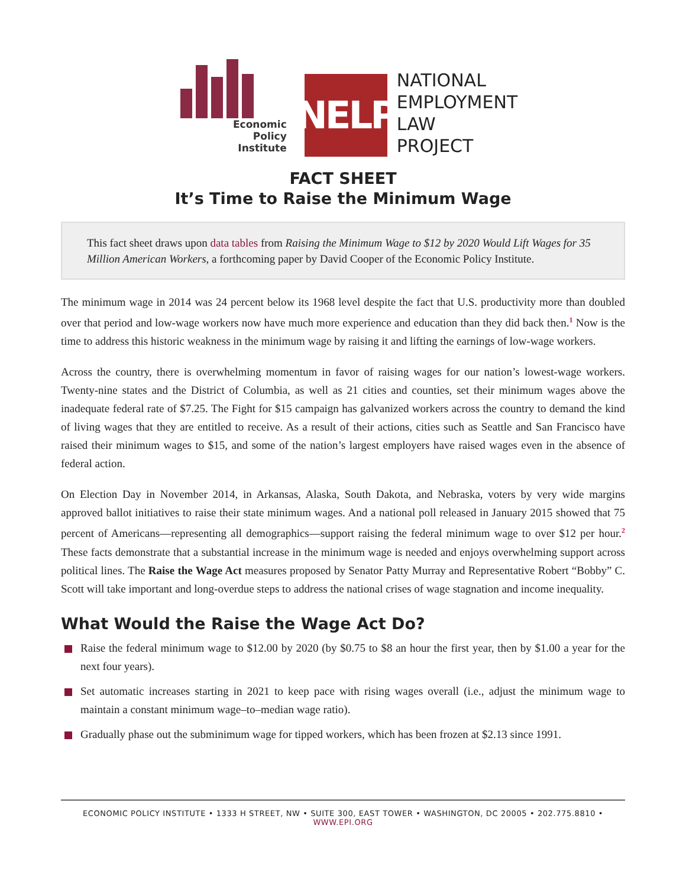Economic
Policy
Institute
NELP
NATIONAL
EMPLOYMENT
LAW
PROJECT
FACT SHEET
It’s Time to Raise the Minimum Wage
This fact sheet draws upon data tables from Raising the Minimum Wage to $12 by 2020 Would Lift Wages for 35 Million American Workers, a forthcoming paper by David Cooper of the Economic Policy Institute.
The minimum wage in 2014 was 24 percent below its 1968 level despite the fact that U.S. productivity more than doubled over that period and low-wage workers now have much more experience and education than they did back then.<sup>1</sup> Now is the time to address this historic weakness in the minimum wage by raising it and lifting the earnings of low-wage workers.
Across the country, there is overwhelming momentum in favor of raising wages for our nation’s lowest-wage workers. Twenty-nine states and the District of Columbia, as well as 21 cities and counties, set their minimum wages above the inadequate federal rate of $7.25. The Fight for $15 campaign has galvanized workers across the country to demand the kind of living wages that they are entitled to receive. As a result of their actions, cities such as Seattle and San Francisco have raised their minimum wages to $15, and some of the nation’s largest employers have raised wages even in the absence of federal action.
On Election Day in November 2014, in Arkansas, Alaska, South Dakota, and Nebraska, voters by very wide margins approved ballot initiatives to raise their state minimum wages. And a national poll released in January 2015 showed that 75 percent of Americans—representing all demographics—support raising the federal minimum wage to over $12 per hour.<sup>2</sup> These facts demonstrate that a substantial increase in the minimum wage is needed and enjoys overwhelming support across political lines. The Raise the Wage Act measures proposed by Senator Patty Murray and Representative Robert “Bobby” C. Scott will take important and long-overdue steps to address the national crises of wage stagnation and income inequality.
What Would the Raise the Wage Act Do?
Raise the federal minimum wage to $12.00 by 2020 (by $0.75 to $8 an hour the first year, then by $1.00 a year for the next four years).
Set automatic increases starting in 2021 to keep pace with rising wages overall (i.e., adjust the minimum wage to maintain a constant minimum wage–to–median wage ratio).
Gradually phase out the subminimum wage for tipped workers, which has been frozen at $2.13 since 1991.
ECONOMIC POLICY INSTITUTE • 1333 H STREET, NW • SUITE 300, EAST TOWER • WASHINGTON, DC 20005 • 202.775.8810 • WWW.EPI.ORG